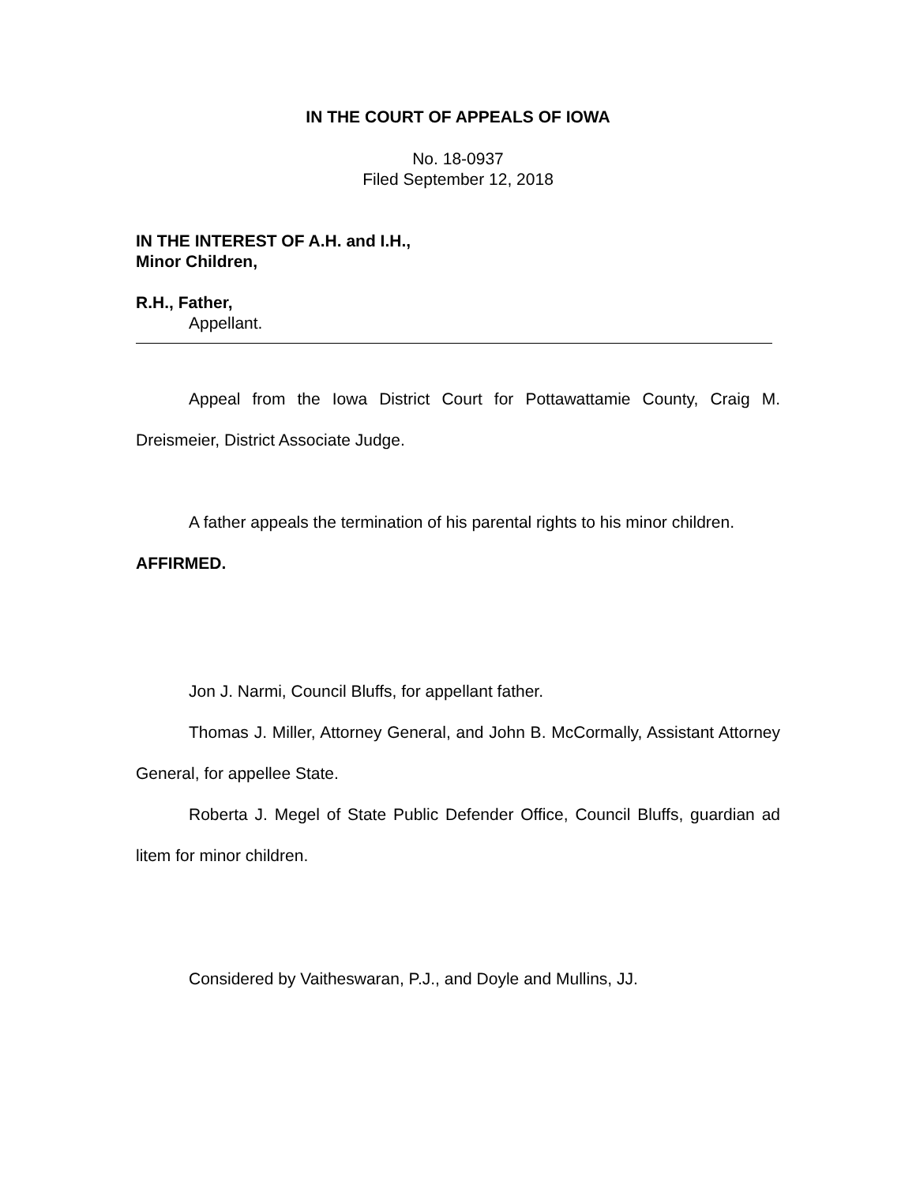IN THE COURT OF APPEALS OF IOWA
No. 18-0937
Filed September 12, 2018
IN THE INTEREST OF A.H. and I.H.,
Minor Children,
R.H., Father,
Appellant.
Appeal from the Iowa District Court for Pottawattamie County, Craig M. Dreismeier, District Associate Judge.
A father appeals the termination of his parental rights to his minor children.
AFFIRMED.
Jon J. Narmi, Council Bluffs, for appellant father.
Thomas J. Miller, Attorney General, and John B. McCormally, Assistant Attorney General, for appellee State.
Roberta J. Megel of State Public Defender Office, Council Bluffs, guardian ad litem for minor children.
Considered by Vaitheswaran, P.J., and Doyle and Mullins, JJ.